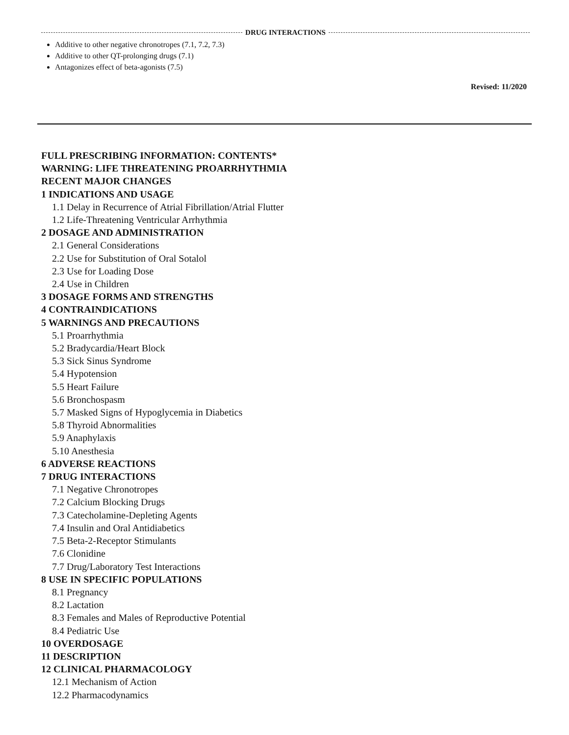DRUG INTERACTIONS
Additive to other negative chronotropes (7.1, 7.2, 7.3)
Additive to other QT-prolonging drugs (7.1)
Antagonizes effect of beta-agonists (7.5)
Revised: 11/2020
FULL PRESCRIBING INFORMATION: CONTENTS*
WARNING: LIFE THREATENING PROARRHYTHMIA
RECENT MAJOR CHANGES
1 INDICATIONS AND USAGE
1.1 Delay in Recurrence of Atrial Fibrillation/Atrial Flutter
1.2 Life-Threatening Ventricular Arrhythmia
2 DOSAGE AND ADMINISTRATION
2.1 General Considerations
2.2 Use for Substitution of Oral Sotalol
2.3 Use for Loading Dose
2.4 Use in Children
3 DOSAGE FORMS AND STRENGTHS
4 CONTRAINDICATIONS
5 WARNINGS AND PRECAUTIONS
5.1 Proarrhythmia
5.2 Bradycardia/Heart Block
5.3 Sick Sinus Syndrome
5.4 Hypotension
5.5 Heart Failure
5.6 Bronchospasm
5.7 Masked Signs of Hypoglycemia in Diabetics
5.8 Thyroid Abnormalities
5.9 Anaphylaxis
5.10 Anesthesia
6 ADVERSE REACTIONS
7 DRUG INTERACTIONS
7.1 Negative Chronotropes
7.2 Calcium Blocking Drugs
7.3 Catecholamine-Depleting Agents
7.4 Insulin and Oral Antidiabetics
7.5 Beta-2-Receptor Stimulants
7.6 Clonidine
7.7 Drug/Laboratory Test Interactions
8 USE IN SPECIFIC POPULATIONS
8.1 Pregnancy
8.2 Lactation
8.3 Females and Males of Reproductive Potential
8.4 Pediatric Use
10 OVERDOSAGE
11 DESCRIPTION
12 CLINICAL PHARMACOLOGY
12.1 Mechanism of Action
12.2 Pharmacodynamics